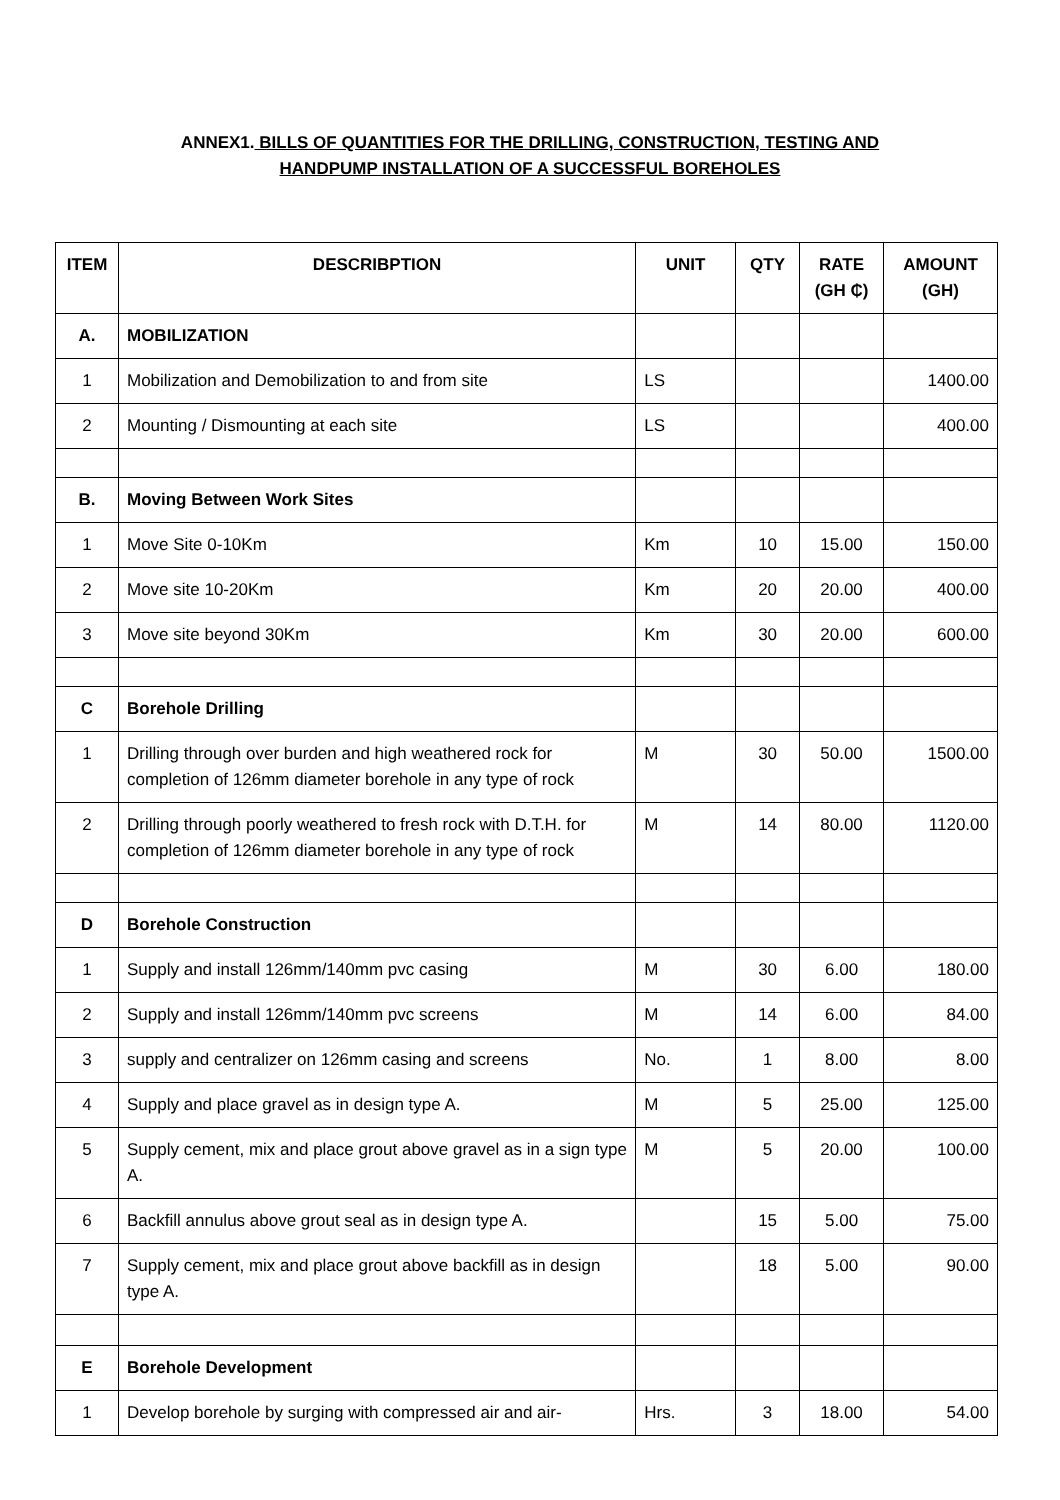ANNEX1. BILLS OF QUANTITIES FOR THE DRILLING, CONSTRUCTION, TESTING AND
HANDPUMP INSTALLATION OF A SUCCESSFUL BOREHOLES
| ITEM | DESCRIBPTION | UNIT | QTY | RATE (GH ₵) | AMOUNT (GH) |
| --- | --- | --- | --- | --- | --- |
| A. | MOBILIZATION | | | | |
| 1 | Mobilization and Demobilization to and from site | LS | | | 1400.00 |
| 2 | Mounting / Dismounting at each site | LS | | | 400.00 |
| B. | Moving Between Work Sites | | | | |
| 1 | Move Site 0-10Km | Km | 10 | 15.00 | 150.00 |
| 2 | Move site 10-20Km | Km | 20 | 20.00 | 400.00 |
| 3 | Move site beyond 30Km | Km | 30 | 20.00 | 600.00 |
| C | Borehole Drilling | | | | |
| 1 | Drilling through over burden and high weathered rock for completion of 126mm diameter borehole in any type of rock | M | 30 | 50.00 | 1500.00 |
| 2 | Drilling through poorly weathered to fresh rock with D.T.H. for completion of 126mm diameter borehole in any type of rock | M | 14 | 80.00 | 1120.00 |
| D | Borehole Construction | | | | |
| 1 | Supply and install 126mm/140mm pvc casing | M | 30 | 6.00 | 180.00 |
| 2 | Supply and install 126mm/140mm pvc screens | M | 14 | 6.00 | 84.00 |
| 3 | supply and centralizer on 126mm casing and screens | No. | 1 | 8.00 | 8.00 |
| 4 | Supply and place gravel as in design type A. | M | 5 | 25.00 | 125.00 |
| 5 | Supply cement, mix and place grout above gravel as in a sign type A. | M | 5 | 20.00 | 100.00 |
| 6 | Backfill annulus above grout seal as in design type A. | | 15 | 5.00 | 75.00 |
| 7 | Supply cement, mix and place grout above backfill as in design type A. | | 18 | 5.00 | 90.00 |
| E | Borehole Development | | | | |
| 1 | Develop borehole by surging with compressed air and air- | Hrs. | 3 | 18.00 | 54.00 |